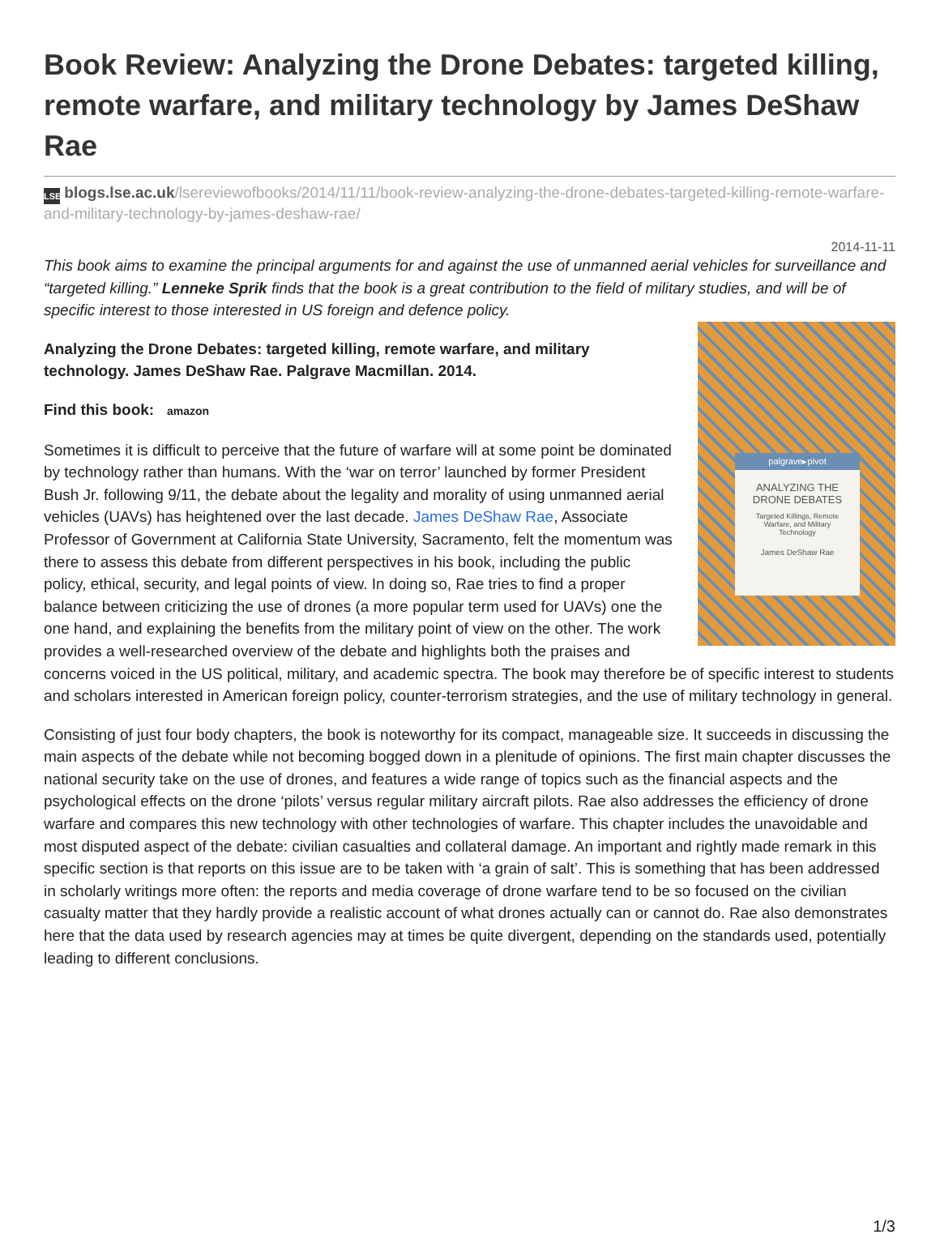Book Review: Analyzing the Drone Debates: targeted killing, remote warfare, and military technology by James DeShaw Rae
LSE blogs.lse.ac.uk/lsereviewofbooks/2014/11/11/book-review-analyzing-the-drone-debates-targeted-killing-remote-warfare-and-military-technology-by-james-deshaw-rae/
2014-11-11
This book aims to examine the principal arguments for and against the use of unmanned aerial vehicles for surveillance and “targeted killing.” Lenneke Sprik finds that the book is a great contribution to the field of military studies, and will be of specific interest to those interested in US foreign and defence policy.
palgrave▸pivot
ANALYZING THE
DRONE DEBATES
Targeted Killings, Remote
Warfare, and Military
Technology
James DeShaw Rae
Analyzing the Drone Debates: targeted killing, remote warfare, and military technology. James DeShaw Rae. Palgrave Macmillan. 2014.
Find this book: amazon
Sometimes it is difficult to perceive that the future of warfare will at some point be dominated by technology rather than humans. With the ‘war on terror’ launched by former President Bush Jr. following 9/11, the debate about the legality and morality of using unmanned aerial vehicles (UAVs) has heightened over the last decade. James DeShaw Rae, Associate Professor of Government at California State University, Sacramento, felt the momentum was there to assess this debate from different perspectives in his book, including the public policy, ethical, security, and legal points of view. In doing so, Rae tries to find a proper balance between criticizing the use of drones (a more popular term used for UAVs) one the one hand, and explaining the benefits from the military point of view on the other. The work provides a well-researched overview of the debate and highlights both the praises and concerns voiced in the US political, military, and academic spectra. The book may therefore be of specific interest to students and scholars interested in American foreign policy, counter-terrorism strategies, and the use of military technology in general.
Consisting of just four body chapters, the book is noteworthy for its compact, manageable size. It succeeds in discussing the main aspects of the debate while not becoming bogged down in a plenitude of opinions. The first main chapter discusses the national security take on the use of drones, and features a wide range of topics such as the financial aspects and the psychological effects on the drone ‘pilots’ versus regular military aircraft pilots. Rae also addresses the efficiency of drone warfare and compares this new technology with other technologies of warfare. This chapter includes the unavoidable and most disputed aspect of the debate: civilian casualties and collateral damage. An important and rightly made remark in this specific section is that reports on this issue are to be taken with ‘a grain of salt’. This is something that has been addressed in scholarly writings more often: the reports and media coverage of drone warfare tend to be so focused on the civilian casualty matter that they hardly provide a realistic account of what drones actually can or cannot do. Rae also demonstrates here that the data used by research agencies may at times be quite divergent, depending on the standards used, potentially leading to different conclusions.
1/3